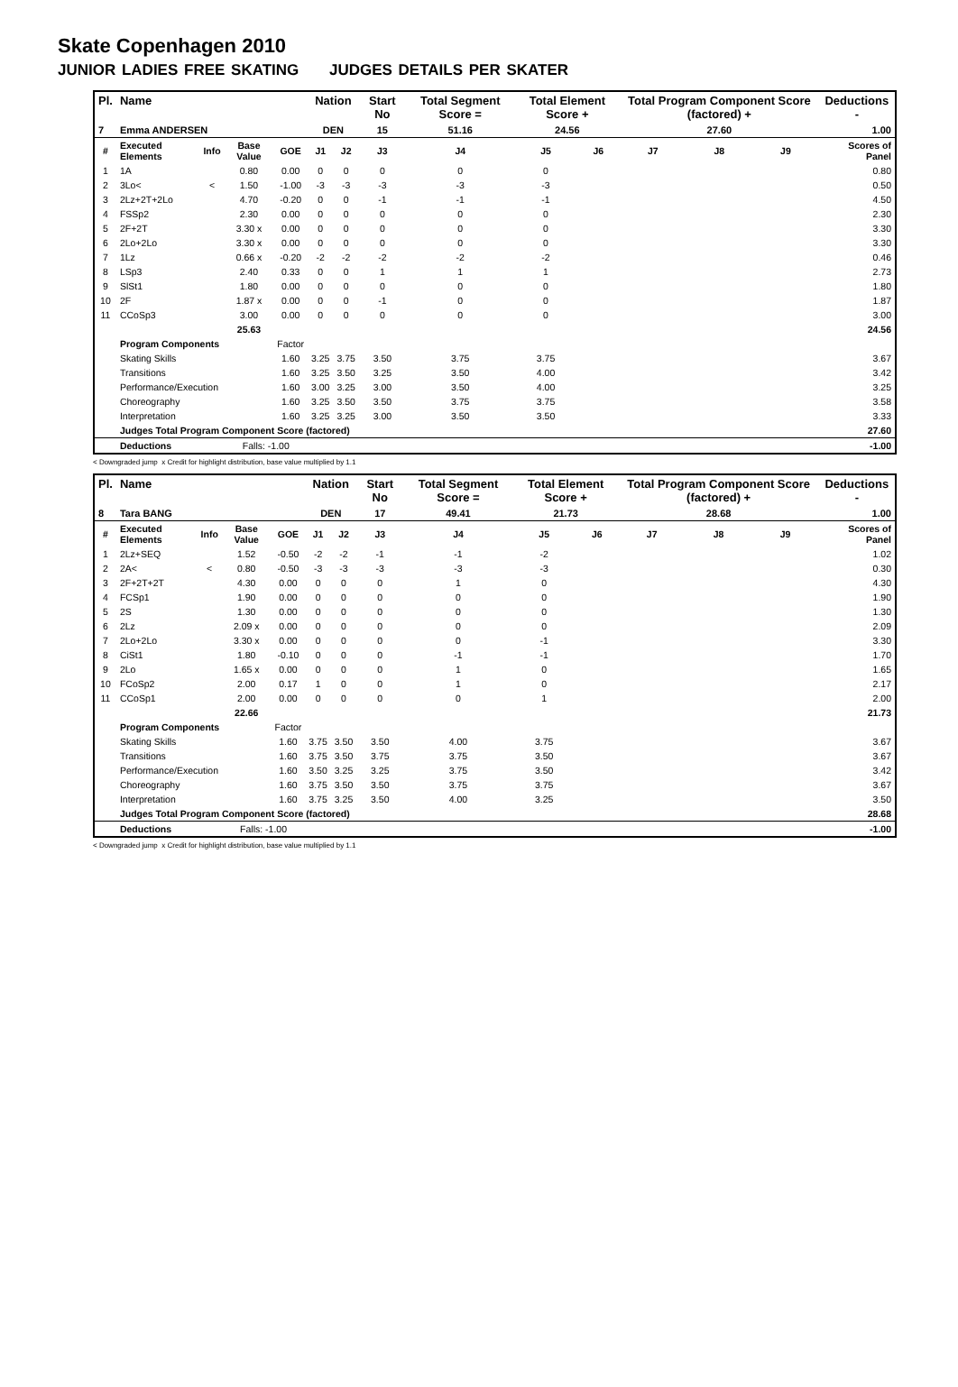Skate Copenhagen 2010
JUNIOR LADIES FREE SKATING JUDGES DETAILS PER SKATER
| Pl. | Name | | | | Nation | | Start No | Total Segment Score = | Total Element Score + | | Total Program Component Score (factored) + | | | Deductions - |
| --- | --- | --- | --- | --- | --- | --- | --- | --- | --- | --- | --- | --- | --- | --- |
| 7 | Emma ANDERSEN | | | | DEN | | 15 | 51.16 | 24.56 | | 27.60 | | | 1.00 |
| # | Executed Elements | Info | Base Value | GOE | J1 | J2 | J3 | J4 | J5 | J6 | J7 | J8 | J9 | Scores of Panel |
| 1 | 1A | | 0.80 | 0.00 | 0 | 0 | 0 | 0 | 0 | | | | | 0.80 |
| 2 | 3Lo< | < | 1.50 | -1.00 | -3 | -3 | -3 | -3 | -3 | | | | | 0.50 |
| 3 | 2Lz+2T+2Lo | | 4.70 | -0.20 | 0 | 0 | -1 | -1 | -1 | | | | | 4.50 |
| 4 | FSSp2 | | 2.30 | 0.00 | 0 | 0 | 0 | 0 | 0 | | | | | 2.30 |
| 5 | 2F+2T | | 3.30 x | 0.00 | 0 | 0 | 0 | 0 | 0 | | | | | 3.30 |
| 6 | 2Lo+2Lo | | 3.30 x | 0.00 | 0 | 0 | 0 | 0 | 0 | | | | | 3.30 |
| 7 | 1Lz | | 0.66 x | -0.20 | -2 | -2 | -2 | -2 | -2 | | | | | 0.46 |
| 8 | LSp3 | | 2.40 | 0.33 | 0 | 0 | 1 | 1 | 1 | | | | | 2.73 |
| 9 | SlSt1 | | 1.80 | 0.00 | 0 | 0 | 0 | 0 | 0 | | | | | 1.80 |
| 10 | 2F | | 1.87 x | 0.00 | 0 | 0 | -1 | 0 | 0 | | | | | 1.87 |
| 11 | CCoSp3 | | 3.00 | 0.00 | 0 | 0 | 0 | 0 | 0 | | | | | 3.00 |
| | | | 25.63 | | | | | | | | | | | 24.56 |
| | Program Components | | | Factor | | | | | | | | | | |
| | Skating Skills | | | 1.60 | 3.25 | 3.75 | 3.50 | 3.75 | 3.75 | | | | | 3.67 |
| | Transitions | | | 1.60 | 3.25 | 3.50 | 3.25 | 3.50 | 4.00 | | | | | 3.42 |
| | Performance/Execution | | | 1.60 | 3.00 | 3.25 | 3.00 | 3.50 | 4.00 | | | | | 3.25 |
| | Choreography | | | 1.60 | 3.25 | 3.50 | 3.50 | 3.75 | 3.75 | | | | | 3.58 |
| | Interpretation | | | 1.60 | 3.25 | 3.25 | 3.00 | 3.50 | 3.50 | | | | | 3.33 |
| | Judges Total Program Component Score (factored) | | | | | | | | | | | | | 27.60 |
| | Deductions | | Falls: -1.00 | | | | | | | | | | | -1.00 |
< Downgraded jump x Credit for highlight distribution, base value multiplied by 1.1
| Pl. | Name | | | | Nation | | Start No | Total Segment Score = | Total Element Score + | | Total Program Component Score (factored) + | | | Deductions - |
| --- | --- | --- | --- | --- | --- | --- | --- | --- | --- | --- | --- | --- | --- | --- |
| 8 | Tara BANG | | | | DEN | | 17 | 49.41 | 21.73 | | 28.68 | | | 1.00 |
| # | Executed Elements | Info | Base Value | GOE | J1 | J2 | J3 | J4 | J5 | J6 | J7 | J8 | J9 | Scores of Panel |
| 1 | 2Lz+SEQ | | 1.52 | -0.50 | -2 | -2 | -1 | -1 | -2 | | | | | 1.02 |
| 2 | 2A< | < | 0.80 | -0.50 | -3 | -3 | -3 | -3 | -3 | | | | | 0.30 |
| 3 | 2F+2T+2T | | 4.30 | 0.00 | 0 | 0 | 0 | 1 | 0 | | | | | 4.30 |
| 4 | FCSp1 | | 1.90 | 0.00 | 0 | 0 | 0 | 0 | 0 | | | | | 1.90 |
| 5 | 2S | | 1.30 | 0.00 | 0 | 0 | 0 | 0 | 0 | | | | | 1.30 |
| 6 | 2Lz | | 2.09 x | 0.00 | 0 | 0 | 0 | 0 | 0 | | | | | 2.09 |
| 7 | 2Lo+2Lo | | 3.30 x | 0.00 | 0 | 0 | 0 | 0 | -1 | | | | | 3.30 |
| 8 | CiSt1 | | 1.80 | -0.10 | 0 | 0 | 0 | -1 | -1 | | | | | 1.70 |
| 9 | 2Lo | | 1.65 x | 0.00 | 0 | 0 | 0 | 1 | 0 | | | | | 1.65 |
| 10 | FCoSp2 | | 2.00 | 0.17 | 1 | 0 | 0 | 1 | 0 | | | | | 2.17 |
| 11 | CCoSp1 | | 2.00 | 0.00 | 0 | 0 | 0 | 0 | 1 | | | | | 2.00 |
| | | | 22.66 | | | | | | | | | | | 21.73 |
| | Program Components | | | Factor | | | | | | | | | | |
| | Skating Skills | | | 1.60 | 3.75 | 3.50 | 3.50 | 4.00 | 3.75 | | | | | 3.67 |
| | Transitions | | | 1.60 | 3.75 | 3.50 | 3.75 | 3.75 | 3.50 | | | | | 3.67 |
| | Performance/Execution | | | 1.60 | 3.50 | 3.25 | 3.25 | 3.75 | 3.50 | | | | | 3.42 |
| | Choreography | | | 1.60 | 3.75 | 3.50 | 3.50 | 3.75 | 3.75 | | | | | 3.67 |
| | Interpretation | | | 1.60 | 3.75 | 3.25 | 3.50 | 4.00 | 3.25 | | | | | 3.50 |
| | Judges Total Program Component Score (factored) | | | | | | | | | | | | | 28.68 |
| | Deductions | | Falls: -1.00 | | | | | | | | | | | -1.00 |
< Downgraded jump x Credit for highlight distribution, base value multiplied by 1.1